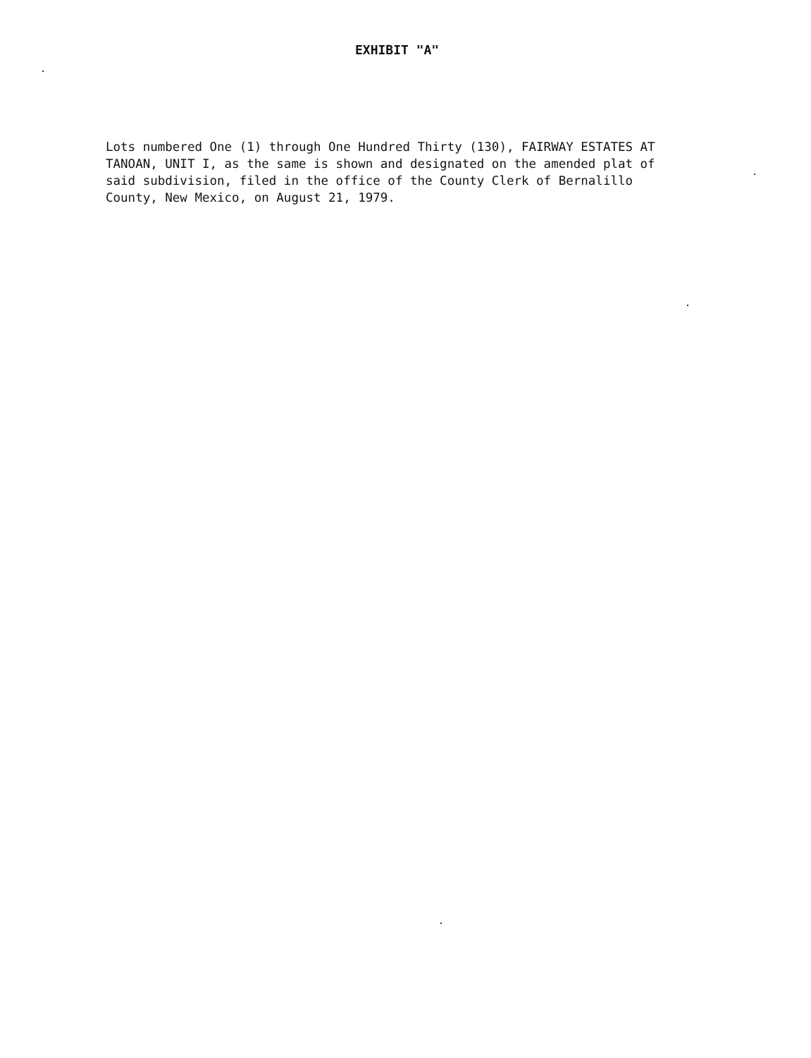EXHIBIT "A"
Lots numbered One (1) through One Hundred Thirty (130), FAIRWAY ESTATES AT TANOAN, UNIT I, as the same is shown and designated on the amended plat of said subdivision, filed in the office of the County Clerk of Bernalillo County, New Mexico, on August 21, 1979.